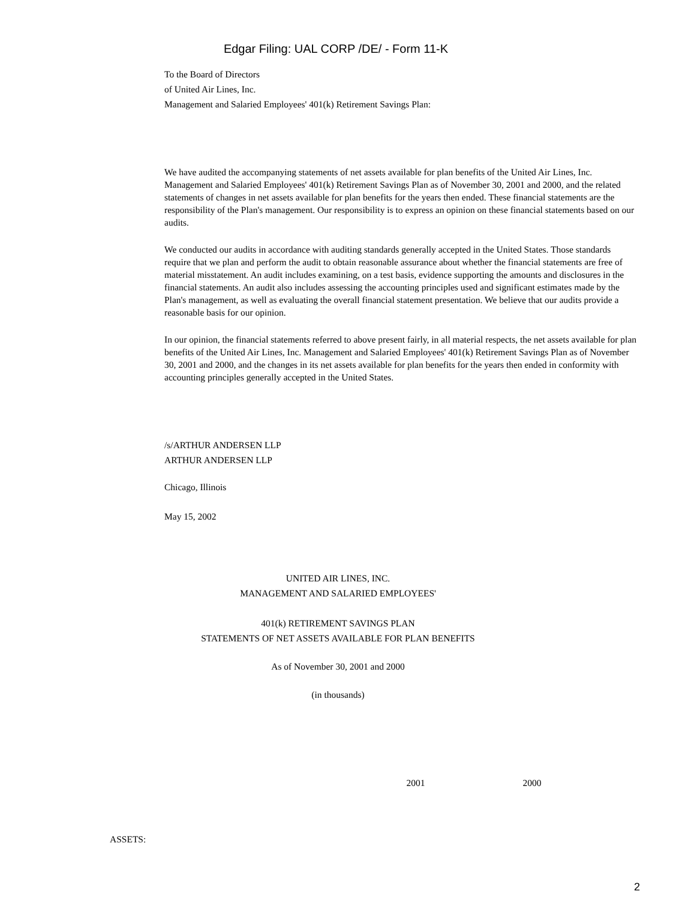Edgar Filing: UAL CORP /DE/ - Form 11-K
To the Board of Directors
of United Air Lines, Inc.
Management and Salaried Employees' 401(k) Retirement Savings Plan:
We have audited the accompanying statements of net assets available for plan benefits of the United Air Lines, Inc. Management and Salaried Employees' 401(k) Retirement Savings Plan as of November 30, 2001 and 2000, and the related statements of changes in net assets available for plan benefits for the years then ended. These financial statements are the responsibility of the Plan's management. Our responsibility is to express an opinion on these financial statements based on our audits.
We conducted our audits in accordance with auditing standards generally accepted in the United States. Those standards require that we plan and perform the audit to obtain reasonable assurance about whether the financial statements are free of material misstatement. An audit includes examining, on a test basis, evidence supporting the amounts and disclosures in the financial statements. An audit also includes assessing the accounting principles used and significant estimates made by the Plan's management, as well as evaluating the overall financial statement presentation. We believe that our audits provide a reasonable basis for our opinion.
In our opinion, the financial statements referred to above present fairly, in all material respects, the net assets available for plan benefits of the United Air Lines, Inc. Management and Salaried Employees' 401(k) Retirement Savings Plan as of November 30, 2001 and 2000, and the changes in its net assets available for plan benefits for the years then ended in conformity with accounting principles generally accepted in the United States.
/s/ARTHUR ANDERSEN LLP
ARTHUR ANDERSEN LLP
Chicago, Illinois
May 15, 2002
UNITED AIR LINES, INC.
MANAGEMENT AND SALARIED EMPLOYEES'
401(k) RETIREMENT SAVINGS PLAN
STATEMENTS OF NET ASSETS AVAILABLE FOR PLAN BENEFITS
As of November 30, 2001 and 2000
(in thousands)
| | 2001 | | 2000 | |
| --- | --- | --- | --- | --- |
| ASSETS: | | | | |
2